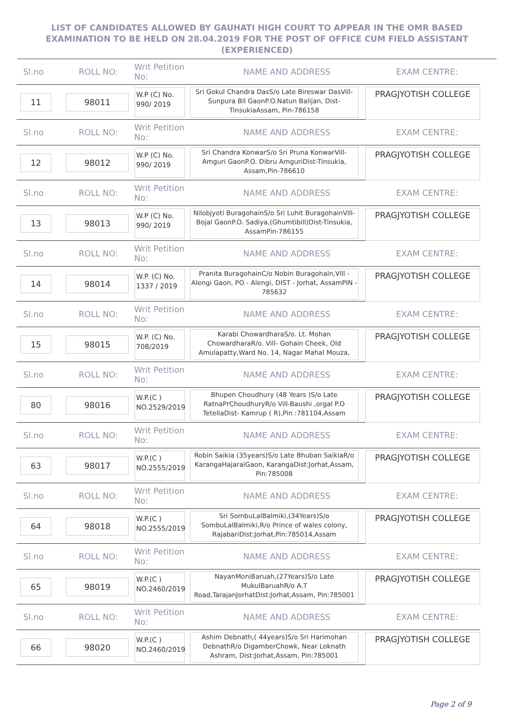LIST OF CANDIDATES ALLOWED BY GAUHATI HIGH COURT TO APPEAR IN THE OMR BASED EXAMINATION TO BE HELD ON 28.04.2019 FOR THE POST OF OFFICE CUM FIELD ASSISTANT (EXPERIENCED)
Sl.no ROLL NO: Writ Petition No: NAME AND ADDRESS EXAM CENTRE:
11 98011
W.P (C) No. 990/ 2019
Sri Gokul Chandra DasS/o Late Bireswar DasVill-Sunpura Bil GaonP.O.Natun Balijan, Dist-TinsukiaAssam, Pin-786158
PRAGJYOTISH COLLEGE
Sl.no ROLL NO: Writ Petition No: NAME AND ADDRESS EXAM CENTRE:
12 98012
W.P (C) No. 990/ 2019
Sri Chandra KonwarS/o Sri Pruna KonwarVill-Amguri GaonP.O. Dibru AmguriDist-Tinsukia, Assam,Pin-786610
PRAGJYOTISH COLLEGE
Sl.no ROLL NO: Writ Petition No: NAME AND ADDRESS EXAM CENTRE:
13 98013
W.P (C) No. 990/ 2019
Nilobjyoti BuragohainS/o Sri Luhit BuragohainVill-Bojal GaonP.O. Sadiya,(Ghumtibill)Dist-Tinsukia, AssamPin-786155
PRAGJYOTISH COLLEGE
Sl.no ROLL NO: Writ Petition No: NAME AND ADDRESS EXAM CENTRE:
14 98014
W.P. (C) No. 1337 / 2019
Pranita BuragohainC/o Nobin Buragohain,Vill - Alengi Gaon, PO - Alengi, DIST - Jorhat, AssamPIN - 785632
PRAGJYOTISH COLLEGE
Sl.no ROLL NO: Writ Petition No: NAME AND ADDRESS EXAM CENTRE:
15 98015
W.P. (C) No. 708/2019
Karabi ChowardharaS/o. Lt. Mohan ChowardharaR/o. Vill- Gohain Cheek, Old Amulapatty,Ward No. 14, Nagar Mahal Mouza,
PRAGJYOTISH COLLEGE
Sl.no ROLL NO: Writ Petition No: NAME AND ADDRESS EXAM CENTRE:
80 98016
W.P.(C ) NO.2529/2019
Bhupen Choudhury (48 Years )S/o Late RatnaPrChoudhuryR/o Vill-Baushi ,orgal P.O TeteliaDist- Kamrup ( R),Pin :781104,Assam
PRAGJYOTISH COLLEGE
Sl.no ROLL NO: Writ Petition No: NAME AND ADDRESS EXAM CENTRE:
63 98017
W.P.(C ) NO.2555/2019
Robin Saikia (35years)S/o Late Bhuban SaikiaR/o KarangaHajaraiGaon, KarangaDist:Jorhat,Assam, Pin:785008
PRAGJYOTISH COLLEGE
Sl.no ROLL NO: Writ Petition No: NAME AND ADDRESS EXAM CENTRE:
64 98018
W.P.(C ) NO.2555/2019
Sri SombuLalBalmiki,(34Years)S/o SombuLalBalmiki,R/o Prince of wales colony, RajabariDist:Jorhat,Pin:785014,Assam
PRAGJYOTISH COLLEGE
Sl.no ROLL NO: Writ Petition No: NAME AND ADDRESS EXAM CENTRE:
65 98019
W.P.(C ) NO.2460/2019
NayanMoniBaruah,(27Years)S/o Late MukulBaruahR/o A.T Road,TarajanJorhatDist:Jorhat,Assam, Pin:785001
PRAGJYOTISH COLLEGE
Sl.no ROLL NO: Writ Petition No: NAME AND ADDRESS EXAM CENTRE:
66 98020
W.P.(C ) NO.2460/2019
Ashim Debnath,( 44years)S/o Sri Harimohan DebnathR/o DigamberChowk, Near Loknath Ashram, Dist:Jorhat,Assam, Pin:785001
PRAGJYOTISH COLLEGE
Page 2 of 9